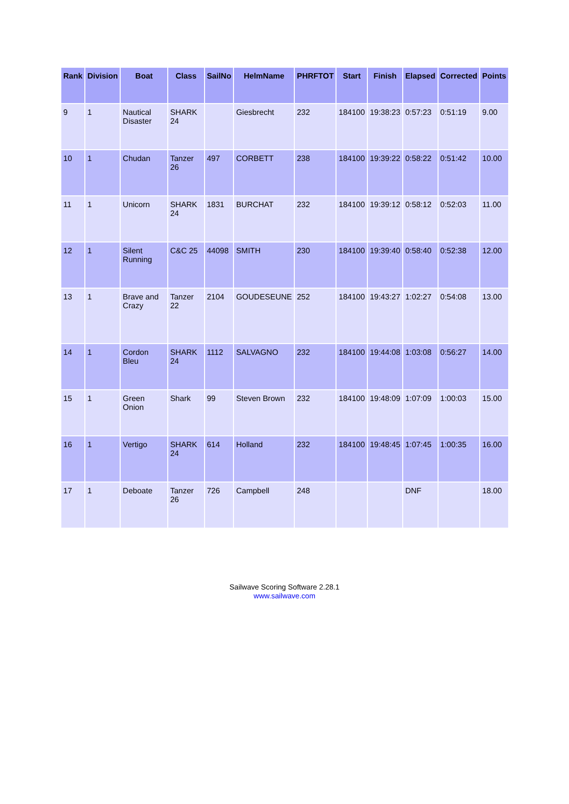| Rank | Division | Boat | Class | SailNo | HelmName | PHRFTOT | Start | Finish | Elapsed | Corrected | Points |
| --- | --- | --- | --- | --- | --- | --- | --- | --- | --- | --- | --- |
| 9 | 1 | Nautical Disaster | SHARK 24 | | Giesbrecht | 232 | 184100 | 19:38:23 | 0:57:23 | 0:51:19 | 9.00 |
| 10 | 1 | Chudan | Tanzer 26 | 497 | CORBETT | 238 | 184100 | 19:39:22 | 0:58:22 | 0:51:42 | 10.00 |
| 11 | 1 | Unicorn | SHARK 24 | 1831 | BURCHAT | 232 | 184100 | 19:39:12 | 0:58:12 | 0:52:03 | 11.00 |
| 12 | 1 | Silent Running | C&C 25 | 44098 | SMITH | 230 | 184100 | 19:39:40 | 0:58:40 | 0:52:38 | 12.00 |
| 13 | 1 | Brave and Crazy | Tanzer 22 | 2104 | GOUDESEUNE | 252 | 184100 | 19:43:27 | 1:02:27 | 0:54:08 | 13.00 |
| 14 | 1 | Cordon Bleu | SHARK 24 | 1112 | SALVAGNO | 232 | 184100 | 19:44:08 | 1:03:08 | 0:56:27 | 14.00 |
| 15 | 1 | Green Onion | Shark | 99 | Steven Brown | 232 | 184100 | 19:48:09 | 1:07:09 | 1:00:03 | 15.00 |
| 16 | 1 | Vertigo | SHARK 24 | 614 | Holland | 232 | 184100 | 19:48:45 | 1:07:45 | 1:00:35 | 16.00 |
| 17 | 1 | Deboate | Tanzer 26 | 726 | Campbell | 248 | | | DNF | | 18.00 |
Sailwave Scoring Software 2.28.1
www.sailwave.com